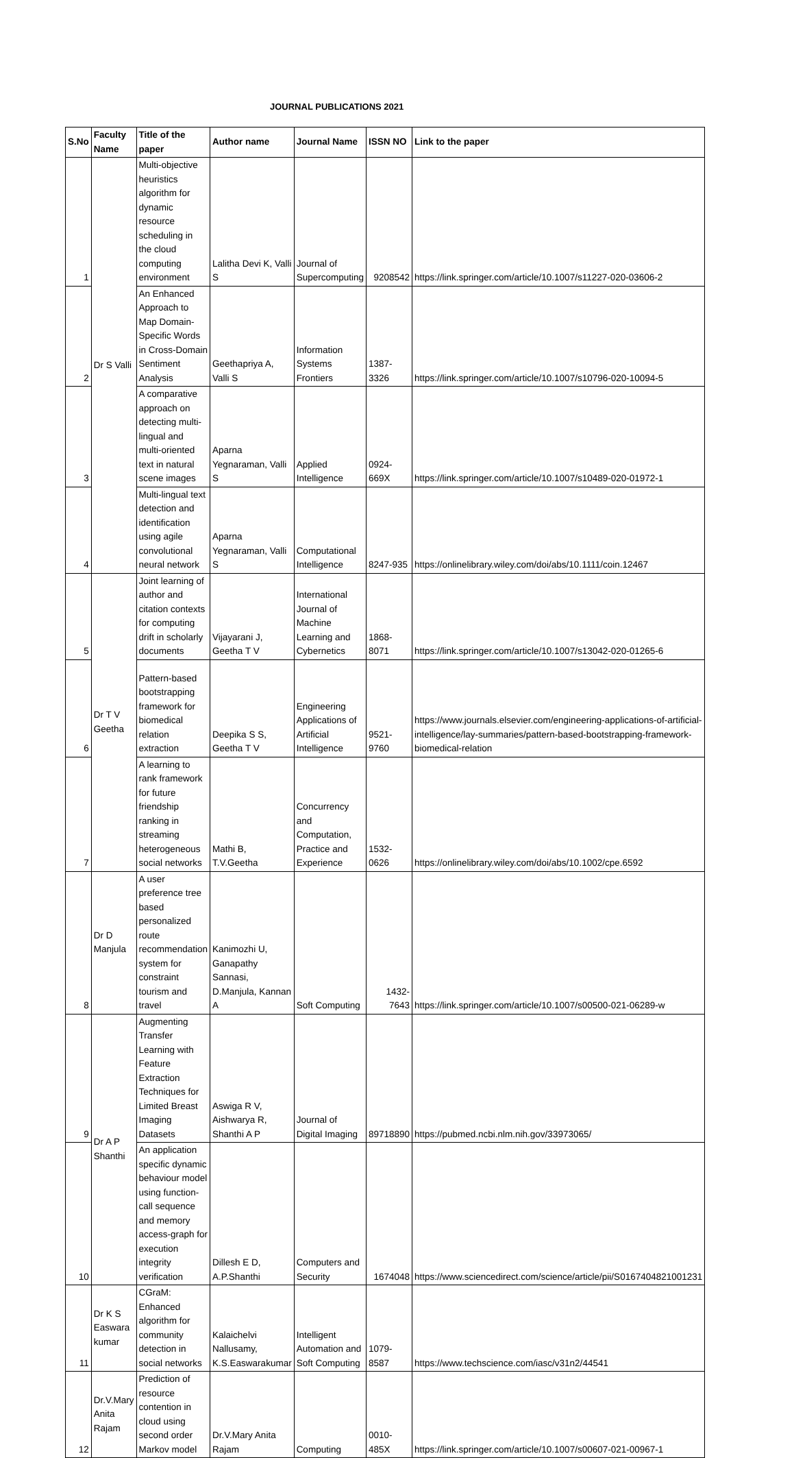JOURNAL PUBLICATIONS 2021
| S.No | Faculty Name | Title of the paper | Author name | Journal Name | ISSN NO | Link to the paper |
| --- | --- | --- | --- | --- | --- | --- |
| 1 | Dr S Valli | Multi-objective heuristics algorithm for dynamic resource scheduling in the cloud computing environment | Lalitha Devi K, Valli S | Journal of Supercomputing | 9208542 | https://link.springer.com/article/10.1007/s11227-020-03606-2 |
| 2 | | An Enhanced Approach to Map Domain-Specific Words in Cross-Domain Sentiment Analysis | Geethapriya A, Valli S | Information Systems Frontiers | 1387-3326 | https://link.springer.com/article/10.1007/s10796-020-10094-5 |
| 3 | | A comparative approach on detecting multi-lingual and multi-oriented text in natural scene images | Aparna Yegnaraman, Valli S | Applied Intelligence | 0924-669X | https://link.springer.com/article/10.1007/s10489-020-01972-1 |
| 4 | | Multi-lingual text detection and identification using agile convolutional neural network | Aparna Yegnaraman, Valli S | Computational Intelligence | 8247-935 | https://onlinelibrary.wiley.com/doi/abs/10.1111/coin.12467 |
| 5 | Dr T V Geetha | Joint learning of author and citation contexts for computing drift in scholarly documents | Vijayarani J, Geetha T V | International Journal of Machine Learning and Cybernetics | 1868-8071 | https://link.springer.com/article/10.1007/s13042-020-01265-6 |
| 6 | | Pattern-based bootstrapping framework for biomedical relation extraction | Deepika S S, Geetha T V | Engineering Applications of Artificial Intelligence | 9521-9760 | https://www.journals.elsevier.com/engineering-applications-of-artificial-intelligence/lay-summaries/pattern-based-bootstrapping-framework-biomedical-relation |
| 7 | | A learning to rank framework for future friendship ranking in streaming heterogeneous social networks | Mathi B, T.V.Geetha | Concurrency and Computation, Practice and Experience | 1532-0626 | https://onlinelibrary.wiley.com/doi/abs/10.1002/cpe.6592 |
| 8 | Dr D Manjula | A user preference tree based personalized route recommendation system for constraint tourism and travel | Kanimozhi U, Ganapathy Sannasi, D.Manjula, Kannan A | Soft Computing | 1432-7643 | https://link.springer.com/article/10.1007/s00500-021-06289-w |
| 9 | Dr A P Shanthi | Augmenting Transfer Learning with Feature Extraction Techniques for Limited Breast Imaging Datasets | Aswiga R V, Aishwarya R, Shanthi A P | Journal of Digital Imaging | 89718890 | https://pubmed.ncbi.nlm.nih.gov/33973065/ |
| 10 | | An application specific dynamic behaviour model using function-call sequence and memory access-graph for execution integrity verification | Dillesh E D, A.P.Shanthi | Computers and Security | 1674048 | https://www.sciencedirect.com/science/article/pii/S0167404821001231 |
| 11 | Dr K S Easwara kumar | CGraM: Enhanced algorithm for community detection in social networks | Kalaichelvi Nallusamy, K.S.Easwarakumar | Intelligent Automation and Soft Computing | 1079-8587 | https://www.techscience.com/iasc/v31n2/44541 |
| 12 | Dr.V.Mary Anita Rajam | Prediction of resource contention in cloud using second order Markov model | Dr.V.Mary Anita Rajam | Computing | 0010-485X | https://link.springer.com/article/10.1007/s00607-021-00967-1 |